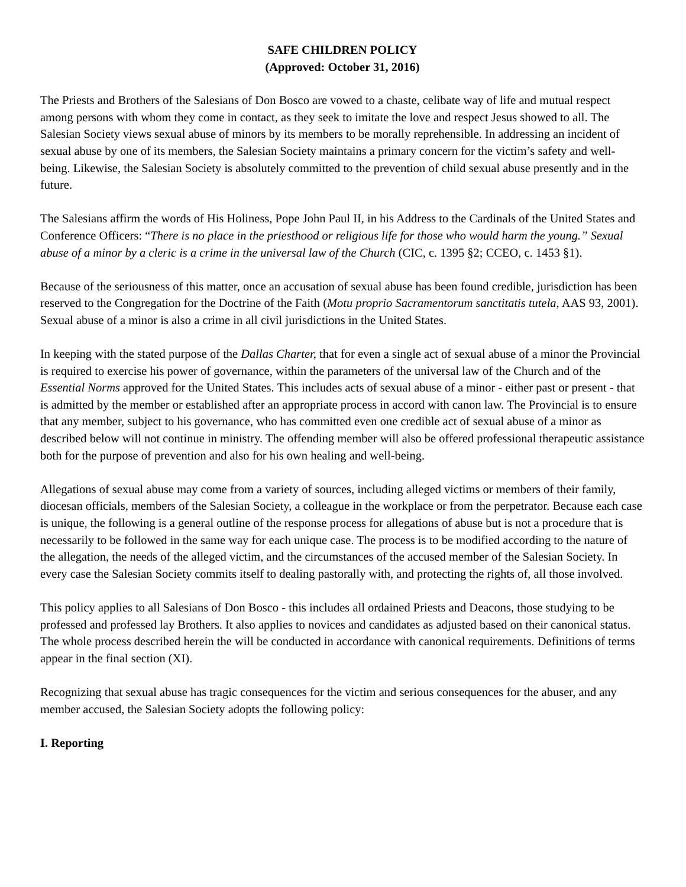SAFE CHILDREN POLICY
(Approved: October 31, 2016)
The Priests and Brothers of the Salesians of Don Bosco are vowed to a chaste, celibate way of life and mutual respect among persons with whom they come in contact, as they seek to imitate the love and respect Jesus showed to all. The Salesian Society views sexual abuse of minors by its members to be morally reprehensible. In addressing an incident of sexual abuse by one of its members, the Salesian Society maintains a primary concern for the victim’s safety and well-being. Likewise, the Salesian Society is absolutely committed to the prevention of child sexual abuse presently and in the future.
The Salesians affirm the words of His Holiness, Pope John Paul II, in his Address to the Cardinals of the United States and Conference Officers: “There is no place in the priesthood or religious life for those who would harm the young.” Sexual abuse of a minor by a cleric is a crime in the universal law of the Church (CIC, c. 1395 §2; CCEO, c. 1453 §1).
Because of the seriousness of this matter, once an accusation of sexual abuse has been found credible, jurisdiction has been reserved to the Congregation for the Doctrine of the Faith (Motu proprio Sacramentorum sanctitatis tutela, AAS 93, 2001). Sexual abuse of a minor is also a crime in all civil jurisdictions in the United States.
In keeping with the stated purpose of the Dallas Charter, that for even a single act of sexual abuse of a minor the Provincial is required to exercise his power of governance, within the parameters of the universal law of the Church and of the Essential Norms approved for the United States. This includes acts of sexual abuse of a minor - either past or present - that is admitted by the member or established after an appropriate process in accord with canon law. The Provincial is to ensure that any member, subject to his governance, who has committed even one credible act of sexual abuse of a minor as described below will not continue in ministry. The offending member will also be offered professional therapeutic assistance both for the purpose of prevention and also for his own healing and well-being.
Allegations of sexual abuse may come from a variety of sources, including alleged victims or members of their family, diocesan officials, members of the Salesian Society, a colleague in the workplace or from the perpetrator. Because each case is unique, the following is a general outline of the response process for allegations of abuse but is not a procedure that is necessarily to be followed in the same way for each unique case. The process is to be modified according to the nature of the allegation, the needs of the alleged victim, and the circumstances of the accused member of the Salesian Society. In every case the Salesian Society commits itself to dealing pastorally with, and protecting the rights of, all those involved.
This policy applies to all Salesians of Don Bosco - this includes all ordained Priests and Deacons, those studying to be professed and professed lay Brothers. It also applies to novices and candidates as adjusted based on their canonical status. The whole process described herein the will be conducted in accordance with canonical requirements. Definitions of terms appear in the final section (XI).
Recognizing that sexual abuse has tragic consequences for the victim and serious consequences for the abuser, and any member accused, the Salesian Society adopts the following policy:
I. Reporting